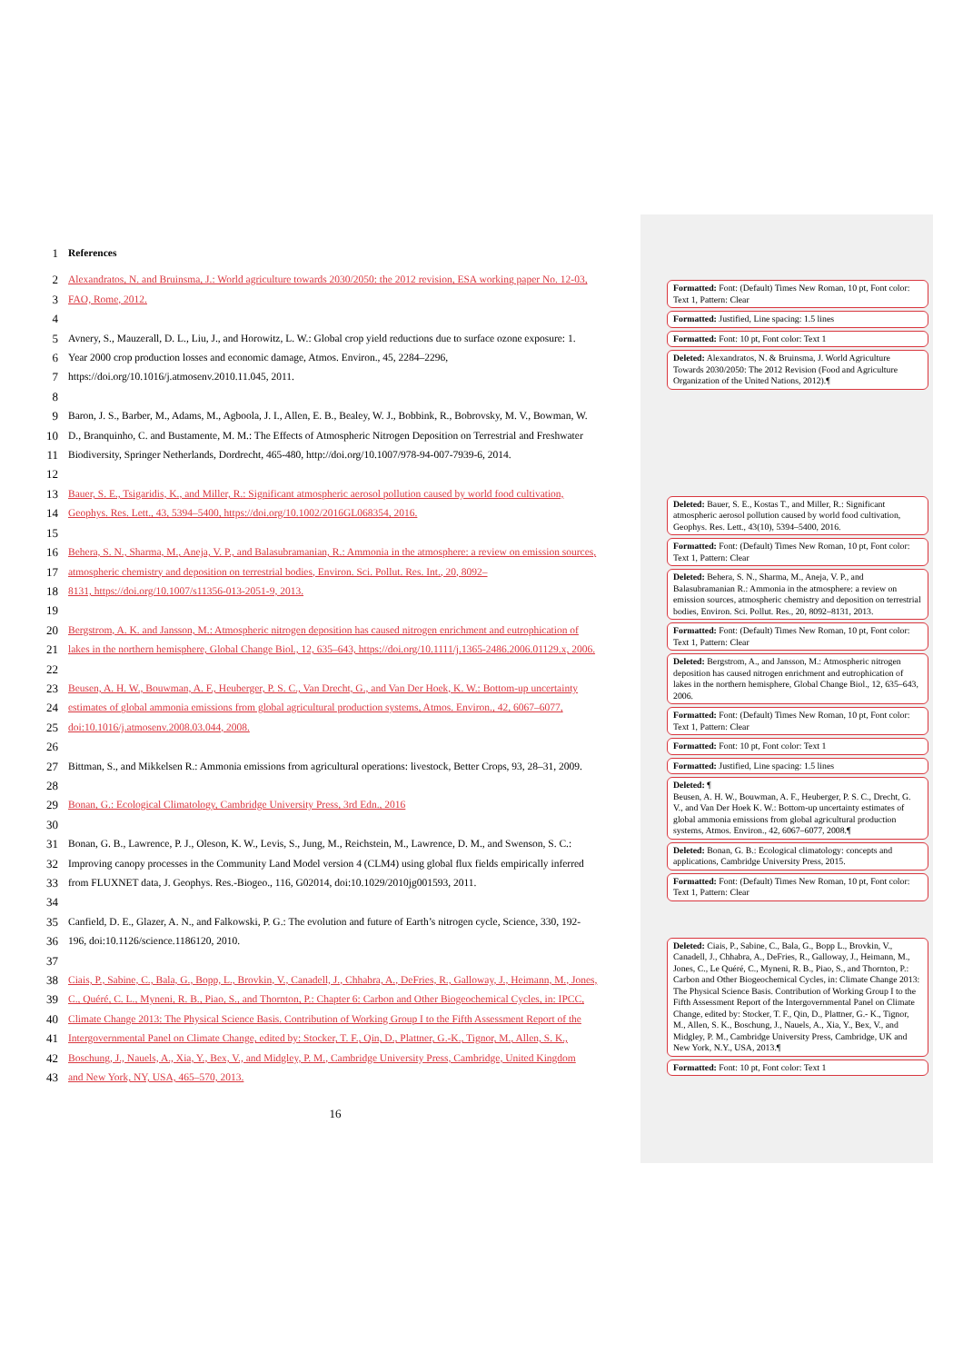1 References
2 Alexandratos, N. and Bruinsma, J.: World agriculture towards 2030/2050: the 2012 revision, ESA working paper No. 12-03,
3 FAO, Rome, 2012.
4
5 Avnery, S., Mauzerall, D. L., Liu, J., and Horowitz, L. W.: Global crop yield reductions due to surface ozone exposure: 1.
6 Year 2000 crop production losses and economic damage, Atmos. Environ., 45, 2284–2296,
7 https://doi.org/10.1016/j.atmosenv.2010.11.045, 2011.
8
9 Baron, J. S., Barber, M., Adams, M., Agboola, J. I., Allen, E. B., Bealey, W. J., Bobbink, R., Bobrovsky, M. V., Bowman, W.
10 D., Branquinho, C. and Bustamente, M. M.: The Effects of Atmospheric Nitrogen Deposition on Terrestrial and Freshwater
11 Biodiversity, Springer Netherlands, Dordrecht, 465-480, http://doi.org/10.1007/978-94-007-7939-6, 2014.
12
13 Bauer, S. E., Tsigaridis, K., and Miller, R.: Significant atmospheric aerosol pollution caused by world food cultivation,
14 Geophys. Res. Lett., 43, 5394–5400, https://doi.org/10.1002/2016GL068354, 2016.
15
16 Behera, S. N., Sharma, M., Aneja, V. P., and Balasubramanian, R.: Ammonia in the atmosphere: a review on emission sources,
17 atmospheric chemistry and deposition on terrestrial bodies, Environ. Sci. Pollut. Res. Int., 20, 8092–
18 8131, https://doi.org/10.1007/s11356-013-2051-9, 2013.
19
20 Bergstrom, A. K. and Jansson, M.: Atmospheric nitrogen deposition has caused nitrogen enrichment and eutrophication of
21 lakes in the northern hemisphere, Global Change Biol., 12, 635–643, https://doi.org/10.1111/j.1365-2486.2006.01129.x, 2006.
22
23 Beusen, A. H. W., Bouwman, A. F., Heuberger, P. S. C., Van Drecht, G., and Van Der Hoek, K. W.: Bottom-up uncertainty
24 estimates of global ammonia emissions from global agricultural production systems, Atmos. Environ., 42, 6067–6077,
25 doi:10.1016/j.atmosenv.2008.03.044, 2008.
26
27 Bittman, S., and Mikkelsen R.: Ammonia emissions from agricultural operations: livestock, Better Crops, 93, 28–31, 2009.
28
29 Bonan, G.: Ecological Climatology, Cambridge University Press, 3rd Edn., 2016
30
31 Bonan, G. B., Lawrence, P. J., Oleson, K. W., Levis, S., Jung, M., Reichstein, M., Lawrence, D. M., and Swenson, S. C.:
32 Improving canopy processes in the Community Land Model version 4 (CLM4) using global flux fields empirically inferred
33 from FLUXNET data, J. Geophys. Res.-Biogeo., 116, G02014, doi:10.1029/2010jg001593, 2011.
34
35 Canfield, D. E., Glazer, A. N., and Falkowski, P. G.: The evolution and future of Earth’s nitrogen cycle, Science, 330, 192-
36 196, doi:10.1126/science.1186120, 2010.
37
38 Ciais, P., Sabine, C., Bala, G., Bopp, L., Brovkin, V., Canadell, J., Chhabra, A., DeFries, R., Galloway, J., Heimann, M., Jones,
39 C., Quéré, C. L., Myneni, R. B., Piao, S., and Thornton, P.: Chapter 6: Carbon and Other Biogeochemical Cycles, in: IPCC,
40 Climate Change 2013: The Physical Science Basis. Contribution of Working Group I to the Fifth Assessment Report of the
41 Intergovernmental Panel on Climate Change, edited by: Stocker, T. F., Qin, D., Plattner, G.-K., Tignor, M., Allen, S. K.,
42 Boschung, J., Nauels, A., Xia, Y., Bex, V., and Midgley, P. M., Cambridge University Press, Cambridge, United Kingdom
43 and New York, NY, USA, 465–570, 2013.
16
Formatted: Font: (Default) Times New Roman, 10 pt, Font color: Text 1, Pattern: Clear
Formatted: Justified, Line spacing: 1.5 lines
Formatted: Font: 10 pt, Font color: Text 1
Deleted: Alexandratos, N. & Bruinsma, J. World Agriculture Towards 2030/2050: The 2012 Revision (Food and Agriculture Organization of the United Nations, 2012).¶
Deleted: Bauer, S. E., Kostas T., and Miller, R.: Significant atmospheric aerosol pollution caused by world food cultivation, Geophys. Res. Lett., 43(10), 5394–5400, 2016.
Formatted: Font: (Default) Times New Roman, 10 pt, Font color: Text 1, Pattern: Clear
Deleted: Behera, S. N., Sharma, M., Aneja, V. P., and Balasubramanian R.: Ammonia in the atmosphere: a review on emission sources, atmospheric chemistry and deposition on terrestrial bodies, Environ. Sci. Pollut. Res., 20, 8092–8131, 2013.
Formatted: Font: (Default) Times New Roman, 10 pt, Font color: Text 1, Pattern: Clear
Deleted: Bergstrom, A., and Jansson, M.: Atmospheric nitrogen deposition has caused nitrogen enrichment and eutrophication of lakes in the northern hemisphere, Global Change Biol., 12, 635–643, 2006.
Formatted: Font: (Default) Times New Roman, 10 pt, Font color: Text 1, Pattern: Clear
Formatted: Font: 10 pt, Font color: Text 1
Formatted: Justified, Line spacing: 1.5 lines
Deleted: ¶
Beusen, A. H. W., Bouwman, A. F., Heuberger, P. S. C., Drecht, G. V., and Van Der Hoek K. W.: Bottom-up uncertainty estimates of global ammonia emissions from global agricultural production systems, Atmos. Environ., 42, 6067–6077, 2008.¶
Deleted: Bonan, G. B.: Ecological climatology: concepts and applications, Cambridge University Press, 2015.
Formatted: Font: (Default) Times New Roman, 10 pt, Font color: Text 1, Pattern: Clear
Deleted: Ciais, P., Sabine, C., Bala, G., Bopp L., Brovkin, V., Canadell, J., Chhabra, A., DeFries, R., Galloway, J., Heimann, M., Jones, C., Le Quéré, C., Myneni, R. B., Piao, S., and Thornton, P.: Carbon and Other Biogeochemical Cycles, in: Climate Change 2013: The Physical Science Basis. Contribution of Working Group I to the Fifth Assessment Report of the Intergovernmental Panel on Climate Change, edited by: Stocker, T. F., Qin, D., Plattner, G.- K., Tignor, M., Allen, S. K., Boschung, J., Nauels, A., Xia, Y., Bex, V., and Midgley, P. M., Cambridge University Press, Cambridge, UK and New York, N.Y., USA, 2013.¶
Formatted: Font: 10 pt, Font color: Text 1